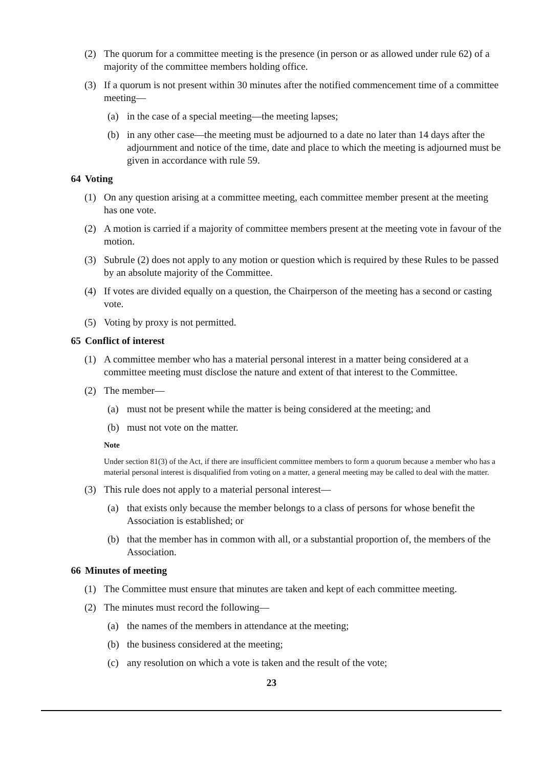(2) The quorum for a committee meeting is the presence (in person or as allowed under rule 62) of a majority of the committee members holding office.
(3) If a quorum is not present within 30 minutes after the notified commencement time of a committee meeting—
(a) in the case of a special meeting—the meeting lapses;
(b) in any other case—the meeting must be adjourned to a date no later than 14 days after the adjournment and notice of the time, date and place to which the meeting is adjourned must be given in accordance with rule 59.
64 Voting
(1) On any question arising at a committee meeting, each committee member present at the meeting has one vote.
(2) A motion is carried if a majority of committee members present at the meeting vote in favour of the motion.
(3) Subrule (2) does not apply to any motion or question which is required by these Rules to be passed by an absolute majority of the Committee.
(4) If votes are divided equally on a question, the Chairperson of the meeting has a second or casting vote.
(5) Voting by proxy is not permitted.
65 Conflict of interest
(1) A committee member who has a material personal interest in a matter being considered at a committee meeting must disclose the nature and extent of that interest to the Committee.
(2) The member—
(a) must not be present while the matter is being considered at the meeting; and
(b) must not vote on the matter.
Note
Under section 81(3) of the Act, if there are insufficient committee members to form a quorum because a member who has a material personal interest is disqualified from voting on a matter, a general meeting may be called to deal with the matter.
(3) This rule does not apply to a material personal interest—
(a) that exists only because the member belongs to a class of persons for whose benefit the Association is established; or
(b) that the member has in common with all, or a substantial proportion of, the members of the Association.
66 Minutes of meeting
(1) The Committee must ensure that minutes are taken and kept of each committee meeting.
(2) The minutes must record the following—
(a) the names of the members in attendance at the meeting;
(b) the business considered at the meeting;
(c) any resolution on which a vote is taken and the result of the vote;
23